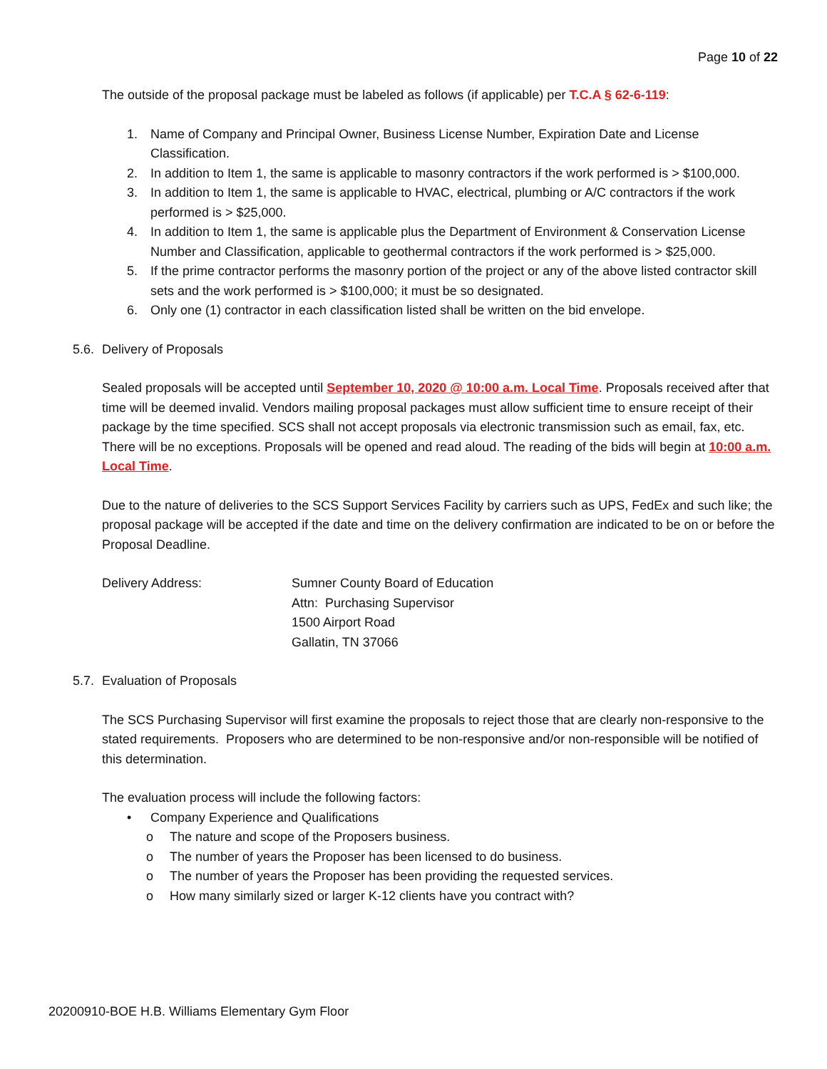Page 10 of 22
The outside of the proposal package must be labeled as follows (if applicable) per T.C.A § 62-6-119:
1. Name of Company and Principal Owner, Business License Number, Expiration Date and License Classification.
2. In addition to Item 1, the same is applicable to masonry contractors if the work performed is > $100,000.
3. In addition to Item 1, the same is applicable to HVAC, electrical, plumbing or A/C contractors if the work performed is > $25,000.
4. In addition to Item 1, the same is applicable plus the Department of Environment & Conservation License Number and Classification, applicable to geothermal contractors if the work performed is > $25,000.
5. If the prime contractor performs the masonry portion of the project or any of the above listed contractor skill sets and the work performed is > $100,000; it must be so designated.
6. Only one (1) contractor in each classification listed shall be written on the bid envelope.
5.6. Delivery of Proposals
Sealed proposals will be accepted until September 10, 2020 @ 10:00 a.m. Local Time. Proposals received after that time will be deemed invalid. Vendors mailing proposal packages must allow sufficient time to ensure receipt of their package by the time specified. SCS shall not accept proposals via electronic transmission such as email, fax, etc. There will be no exceptions. Proposals will be opened and read aloud. The reading of the bids will begin at 10:00 a.m. Local Time.
Due to the nature of deliveries to the SCS Support Services Facility by carriers such as UPS, FedEx and such like; the proposal package will be accepted if the date and time on the delivery confirmation are indicated to be on or before the Proposal Deadline.
Delivery Address: Sumner County Board of Education
Attn: Purchasing Supervisor
1500 Airport Road
Gallatin, TN 37066
5.7. Evaluation of Proposals
The SCS Purchasing Supervisor will first examine the proposals to reject those that are clearly non-responsive to the stated requirements. Proposers who are determined to be non-responsive and/or non-responsible will be notified of this determination.
The evaluation process will include the following factors:
• Company Experience and Qualifications
o The nature and scope of the Proposers business.
o The number of years the Proposer has been licensed to do business.
o The number of years the Proposer has been providing the requested services.
o How many similarly sized or larger K-12 clients have you contract with?
20200910-BOE H.B. Williams Elementary Gym Floor